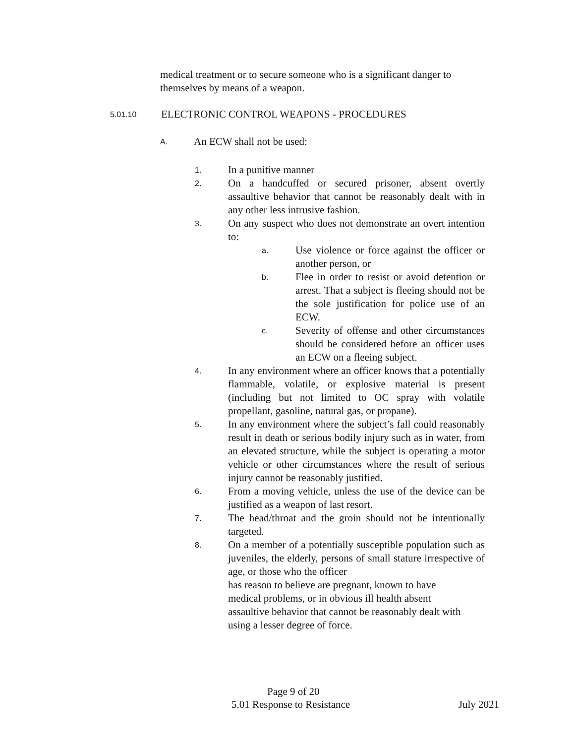medical treatment or to secure someone who is a significant danger to themselves by means of a weapon.
5.01.10 ELECTRONIC CONTROL WEAPONS - PROCEDURES
A. An ECW shall not be used:
1. In a punitive manner
2. On a handcuffed or secured prisoner, absent overtly assaultive behavior that cannot be reasonably dealt with in any other less intrusive fashion.
3. On any suspect who does not demonstrate an overt intention to:
a. Use violence or force against the officer or another person, or
b. Flee in order to resist or avoid detention or arrest. That a subject is fleeing should not be the sole justification for police use of an ECW.
c. Severity of offense and other circumstances should be considered before an officer uses an ECW on a fleeing subject.
4. In any environment where an officer knows that a potentially flammable, volatile, or explosive material is present (including but not limited to OC spray with volatile propellant, gasoline, natural gas, or propane).
5. In any environment where the subject’s fall could reasonably result in death or serious bodily injury such as in water, from an elevated structure, while the subject is operating a motor vehicle or other circumstances where the result of serious injury cannot be reasonably justified.
6. From a moving vehicle, unless the use of the device can be justified as a weapon of last resort.
7. The head/throat and the groin should not be intentionally targeted.
8. On a member of a potentially susceptible population such as juveniles, the elderly, persons of small stature irrespective of age, or those who the officer
has reason to believe are pregnant, known to have
medical problems, or in obvious ill health absent
assaultive behavior that cannot be reasonably dealt with
using a lesser degree of force.
Page 9 of 20
5.01 Response to Resistance July 2021